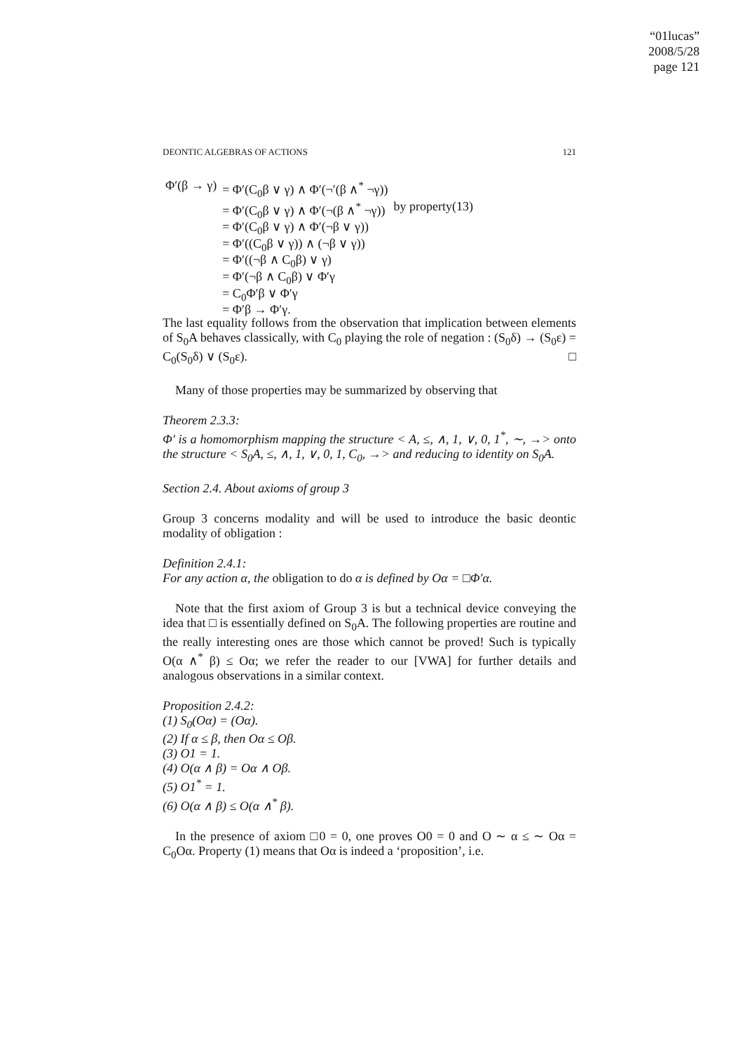“01lucas”
2008/5/28
page 121
DEONTIC ALGEBRAS OF ACTIONS 121
| Φ′(β → γ) | = Φ′(C<sub>0</sub>β ∨ γ) ∧ Φ′(¬′(β ∧<sup>*</sup> ¬γ)) | |
| | = Φ′(C<sub>0</sub>β ∨ γ) ∧ Φ′(¬(β ∧<sup>*</sup> ¬γ)) | by property(13) |
| | = Φ′(C<sub>0</sub>β ∨ γ) ∧ Φ′(¬β ∨ γ)) | |
| | = Φ′((C<sub>0</sub>β ∨ γ)) ∧ (¬β ∨ γ)) | |
| | = Φ′((¬β ∧ C<sub>0</sub>β) ∨ γ) | |
| | = Φ′(¬β ∧ C<sub>0</sub>β) ∨ Φ′γ | |
| | = C<sub>0</sub>Φ′β ∨ Φ′γ | |
| | = Φ′β → Φ′γ. | |
The last equality follows from the observation that implication between elements of S<sub>0</sub>A behaves classically, with C<sub>0</sub> playing the role of negation : (S<sub>0</sub>δ) → (S<sub>0</sub>ε) = C<sub>0</sub>(S<sub>0</sub>δ) ∨ (S<sub>0</sub>ε). □
Many of those properties may be summarized by observing that
Theorem 2.3.3:
Φ′ is a homomorphism mapping the structure < A, ≤, ∧, 1, ∨, 0, 1<sup>*</sup>, ∼, →> onto the structure < S<sub>0</sub>A, ≤, ∧, 1, ∨, 0, 1, C<sub>0</sub>, →> and reducing to identity on S<sub>0</sub>A.
Section 2.4. About axioms of group 3
Group 3 concerns modality and will be used to introduce the basic deontic modality of obligation :
Definition 2.4.1:
For any action α, the obligation to do α is defined by Oα = □Φ′α.
Note that the first axiom of Group 3 is but a technical device conveying the idea that □ is essentially defined on S<sub>0</sub>A. The following properties are routine and the really interesting ones are those which cannot be proved! Such is typically O(α ∧<sup>*</sup> β) ≤ Oα; we refer the reader to our [VWA] for further details and analogous observations in a similar context.
Proposition 2.4.2:
(1) S<sub>0</sub>(Oα) = (Oα).
(2) If α ≤ β, then Oα ≤ Oβ.
(3) O1 = 1.
(4) O(α ∧ β) = Oα ∧ Oβ.
(5) O1<sup>*</sup> = 1.
(6) O(α ∧ β) ≤ O(α ∧<sup>*</sup> β).
In the presence of axiom □0 = 0, one proves O0 = 0 and O ∼ α ≤ ∼ Oα = C<sub>0</sub>Oα. Property (1) means that Oα is indeed a ‘proposition’, i.e.